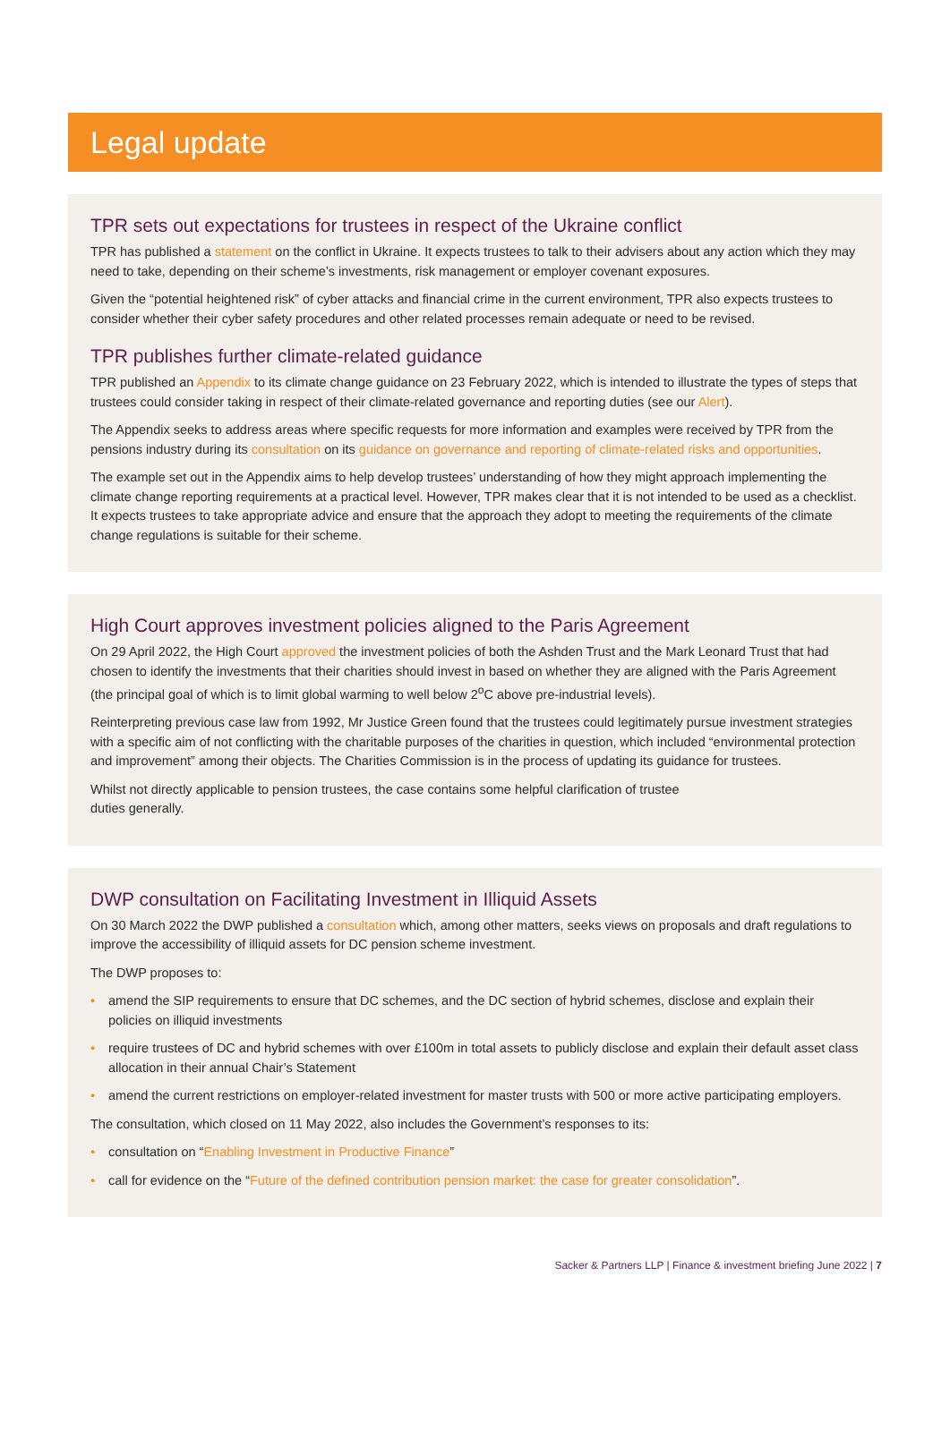Legal update
TPR sets out expectations for trustees in respect of the Ukraine conflict
TPR has published a statement on the conflict in Ukraine. It expects trustees to talk to their advisers about any action which they may need to take, depending on their scheme’s investments, risk management or employer covenant exposures.
Given the “potential heightened risk” of cyber attacks and financial crime in the current environment, TPR also expects trustees to consider whether their cyber safety procedures and other related processes remain adequate or need to be revised.
TPR publishes further climate-related guidance
TPR published an Appendix to its climate change guidance on 23 February 2022, which is intended to illustrate the types of steps that trustees could consider taking in respect of their climate-related governance and reporting duties (see our Alert).
The Appendix seeks to address areas where specific requests for more information and examples were received by TPR from the pensions industry during its consultation on its guidance on governance and reporting of climate-related risks and opportunities.
The example set out in the Appendix aims to help develop trustees’ understanding of how they might approach implementing the climate change reporting requirements at a practical level. However, TPR makes clear that it is not intended to be used as a checklist. It expects trustees to take appropriate advice and ensure that the approach they adopt to meeting the requirements of the climate change regulations is suitable for their scheme.
High Court approves investment policies aligned to the Paris Agreement
On 29 April 2022, the High Court approved the investment policies of both the Ashden Trust and the Mark Leonard Trust that had chosen to identify the investments that their charities should invest in based on whether they are aligned with the Paris Agreement (the principal goal of which is to limit global warming to well below 2<sup>o</sup>C above pre-industrial levels).
Reinterpreting previous case law from 1992, Mr Justice Green found that the trustees could legitimately pursue investment strategies with a specific aim of not conflicting with the charitable purposes of the charities in question, which included “environmental protection and improvement” among their objects. The Charities Commission is in the process of updating its guidance for trustees.
Whilst not directly applicable to pension trustees, the case contains some helpful clarification of trustee
duties generally.
DWP consultation on Facilitating Investment in Illiquid Assets
On 30 March 2022 the DWP published a consultation which, among other matters, seeks views on proposals and draft regulations to improve the accessibility of illiquid assets for DC pension scheme investment.
The DWP proposes to:
• amend the SIP requirements to ensure that DC schemes, and the DC section of hybrid schemes, disclose and explain their policies on illiquid investments
• require trustees of DC and hybrid schemes with over £100m in total assets to publicly disclose and explain their default asset class allocation in their annual Chair’s Statement
• amend the current restrictions on employer-related investment for master trusts with 500 or more active participating employers.
The consultation, which closed on 11 May 2022, also includes the Government’s responses to its:
• consultation on “Enabling Investment in Productive Finance”
• call for evidence on the “Future of the defined contribution pension market: the case for greater consolidation”.
Sacker & Partners LLP | Finance & investment briefing June 2022 | 7